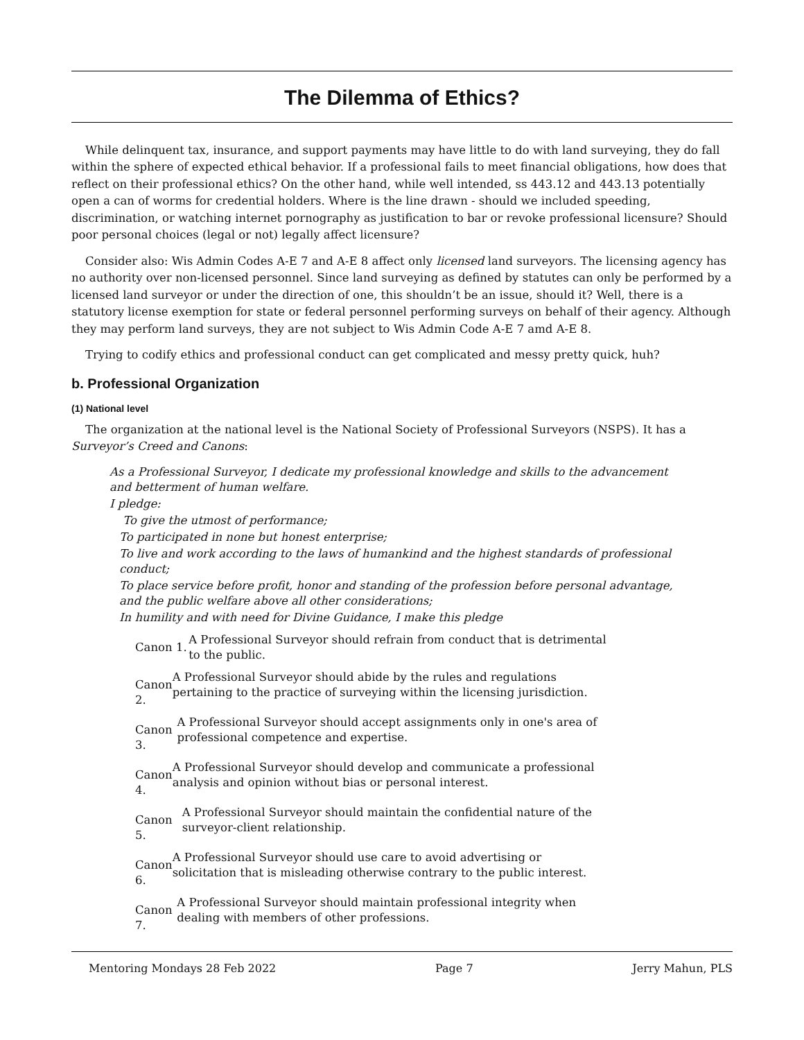The Dilemma of Ethics?
While delinquent tax, insurance, and support payments may have little to do with land surveying, they do fall within the sphere of expected ethical behavior. If a professional fails to meet financial obligations, how does that reflect on their professional ethics? On the other hand, while well intended, ss 443.12 and 443.13 potentially open a can of worms for credential holders. Where is the line drawn - should we included speeding, discrimination, or watching internet pornography as justification to bar or revoke professional licensure? Should poor personal choices (legal or not) legally affect licensure?
Consider also: Wis Admin Codes A-E 7 and A-E 8 affect only licensed land surveyors. The licensing agency has no authority over non-licensed personnel. Since land surveying as defined by statutes can only be performed by a licensed land surveyor or under the direction of one, this shouldn’t be an issue, should it? Well, there is a statutory license exemption for state or federal personnel performing surveys on behalf of their agency. Although they may perform land surveys, they are not subject to Wis Admin Code A-E 7 amd A-E 8.
Trying to codify ethics and professional conduct can get complicated and messy pretty quick, huh?
b. Professional Organization
(1) National level
The organization at the national level is the National Society of Professional Surveyors (NSPS). It has a Surveyor’s Creed and Canons:
As a Professional Surveyor, I dedicate my professional knowledge and skills to the advancement and betterment of human welfare.
I pledge:
To give the utmost of performance;
To participated in none but honest enterprise;
To live and work according to the laws of humankind and the highest standards of professional conduct;
To place service before profit, honor and standing of the profession before personal advantage, and the public welfare above all other considerations;
In humility and with need for Divine Guidance, I make this pledge
Canon 1.
A Professional Surveyor should refrain from conduct that is detrimental to the public.
Canon 2.
A Professional Surveyor should abide by the rules and regulations pertaining to the practice of surveying within the licensing jurisdiction.
Canon 3.
A Professional Surveyor should accept assignments only in one's area of professional competence and expertise.
Canon 4.
A Professional Surveyor should develop and communicate a professional analysis and opinion without bias or personal interest.
Canon 5.
A Professional Surveyor should maintain the confidential nature of the surveyor-client relationship.
Canon 6.
A Professional Surveyor should use care to avoid advertising or solicitation that is misleading otherwise contrary to the public interest.
Canon 7.
A Professional Surveyor should maintain professional integrity when dealing with members of other professions.
Mentoring Mondays 28 Feb 2022 Page 7 Jerry Mahun, PLS